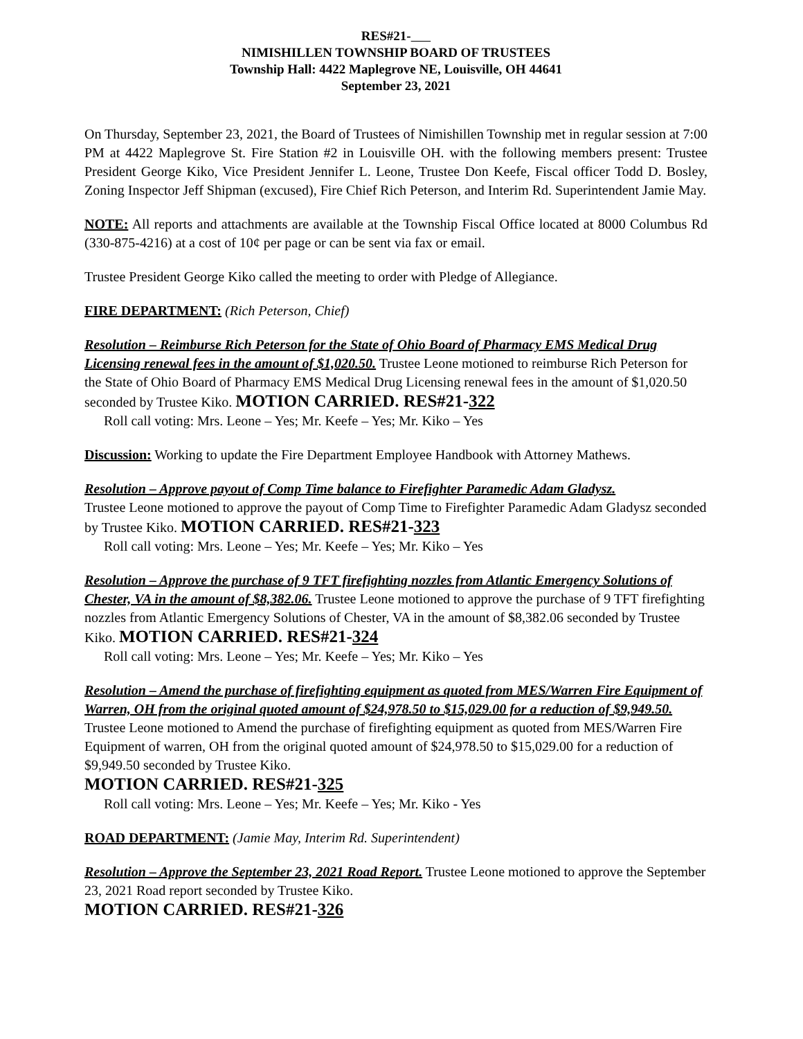RES#21-
NIMISHILLEN TOWNSHIP BOARD OF TRUSTEES
Township Hall: 4422 Maplegrove NE, Louisville, OH 44641
September 23, 2021
On Thursday, September 23, 2021, the Board of Trustees of Nimishillen Township met in regular session at 7:00 PM at 4422 Maplegrove St. Fire Station #2 in Louisville OH. with the following members present: Trustee President George Kiko, Vice President Jennifer L. Leone, Trustee Don Keefe, Fiscal officer Todd D. Bosley, Zoning Inspector Jeff Shipman (excused), Fire Chief Rich Peterson, and Interim Rd. Superintendent Jamie May.
NOTE: All reports and attachments are available at the Township Fiscal Office located at 8000 Columbus Rd (330-875-4216) at a cost of 10¢ per page or can be sent via fax or email.
Trustee President George Kiko called the meeting to order with Pledge of Allegiance.
FIRE DEPARTMENT: (Rich Peterson, Chief)
Resolution – Reimburse Rich Peterson for the State of Ohio Board of Pharmacy EMS Medical Drug Licensing renewal fees in the amount of $1,020.50. Trustee Leone motioned to reimburse Rich Peterson for the State of Ohio Board of Pharmacy EMS Medical Drug Licensing renewal fees in the amount of $1,020.50 seconded by Trustee Kiko. MOTION CARRIED. RES#21-322
Roll call voting: Mrs. Leone – Yes; Mr. Keefe – Yes; Mr. Kiko – Yes
Discussion: Working to update the Fire Department Employee Handbook with Attorney Mathews.
Resolution – Approve payout of Comp Time balance to Firefighter Paramedic Adam Gladysz.
Trustee Leone motioned to approve the payout of Comp Time to Firefighter Paramedic Adam Gladysz seconded by Trustee Kiko. MOTION CARRIED. RES#21-323
Roll call voting: Mrs. Leone – Yes; Mr. Keefe – Yes; Mr. Kiko – Yes
Resolution – Approve the purchase of 9 TFT firefighting nozzles from Atlantic Emergency Solutions of Chester, VA in the amount of $8,382.06. Trustee Leone motioned to approve the purchase of 9 TFT firefighting nozzles from Atlantic Emergency Solutions of Chester, VA in the amount of $8,382.06 seconded by Trustee Kiko. MOTION CARRIED. RES#21-324
Roll call voting: Mrs. Leone – Yes; Mr. Keefe – Yes; Mr. Kiko – Yes
Resolution – Amend the purchase of firefighting equipment as quoted from MES/Warren Fire Equipment of Warren, OH from the original quoted amount of $24,978.50 to $15,029.00 for a reduction of $9,949.50. Trustee Leone motioned to Amend the purchase of firefighting equipment as quoted from MES/Warren Fire Equipment of warren, OH from the original quoted amount of $24,978.50 to $15,029.00 for a reduction of $9,949.50 seconded by Trustee Kiko.
MOTION CARRIED. RES#21-325
Roll call voting: Mrs. Leone – Yes; Mr. Keefe – Yes; Mr. Kiko - Yes
ROAD DEPARTMENT: (Jamie May, Interim Rd. Superintendent)
Resolution – Approve the September 23, 2021 Road Report. Trustee Leone motioned to approve the September 23, 2021 Road report seconded by Trustee Kiko.
MOTION CARRIED. RES#21-326